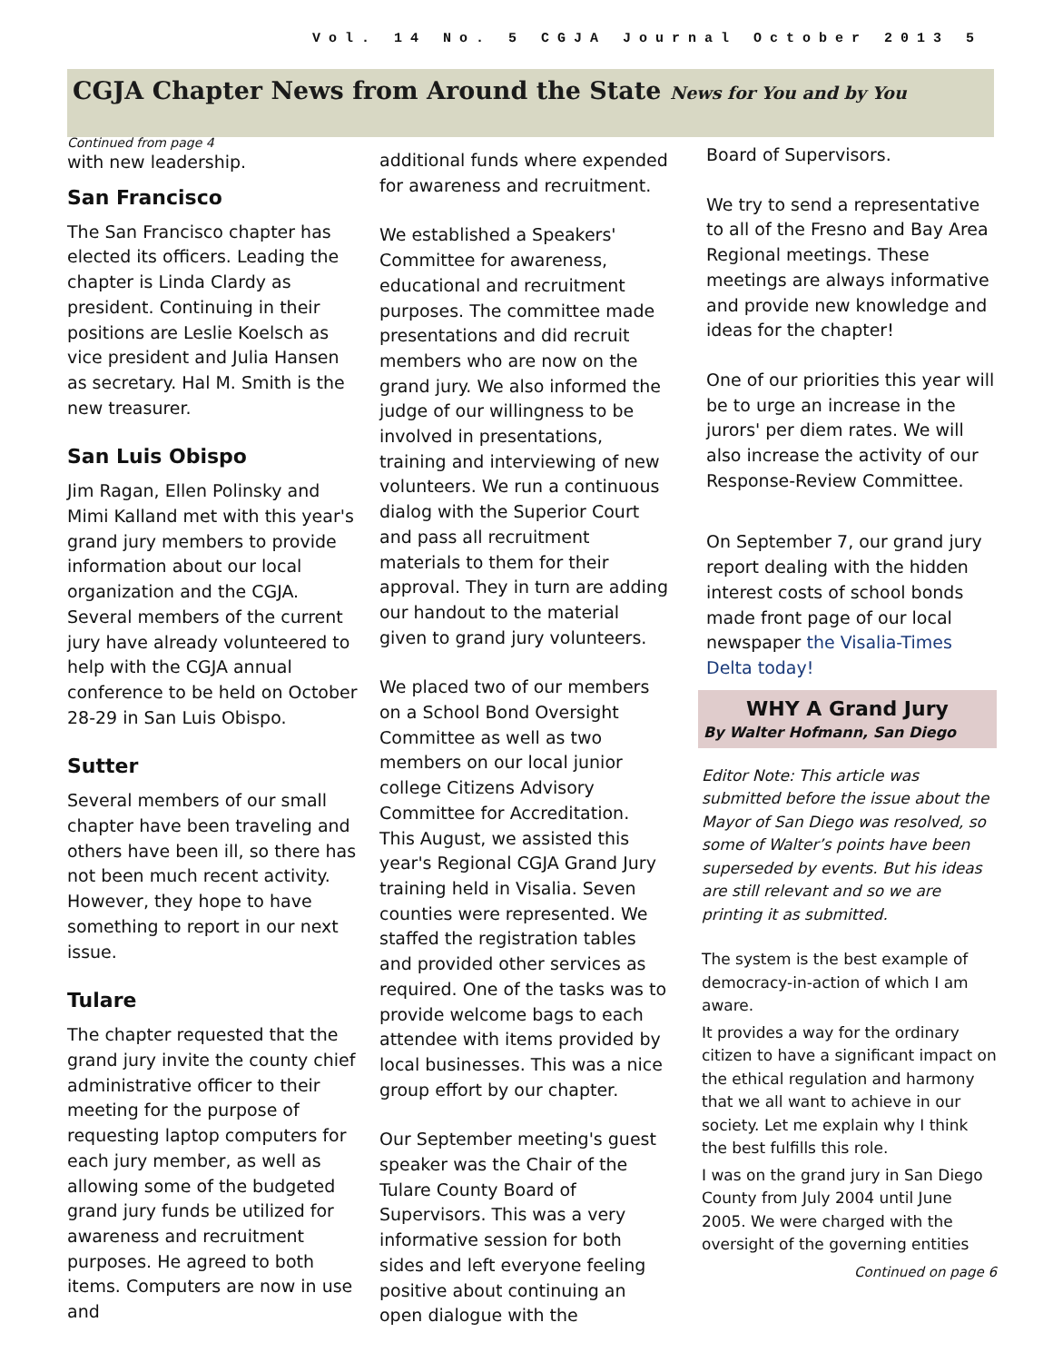Vol. 14 No. 5 CGJA Journal October 2013 5
CGJA Chapter News from Around the State News for You and by You
Continued from page 4
with new leadership.
San Francisco
The San Francisco chapter has elected its officers. Leading the chapter is Linda Clardy as president. Continuing in their positions are Leslie Koelsch as vice president and Julia Hansen as secretary. Hal M. Smith is the new treasurer.
San Luis Obispo
Jim Ragan, Ellen Polinsky and Mimi Kalland met with this year's grand jury members to provide information about our local organization and the CGJA. Several members of the current jury have already volunteered to help with the CGJA annual conference to be held on October 28-29 in San Luis Obispo.
Sutter
Several members of our small chapter have been traveling and others have been ill, so there has not been much recent activity. However, they hope to have something to report in our next issue.
Tulare
The chapter requested that the grand jury invite the county chief administrative officer to their meeting for the purpose of requesting laptop computers for each jury member, as well as allowing some of the budgeted grand jury funds be utilized for awareness and recruitment purposes. He agreed to both items. Computers are now in use and
additional funds where expended for awareness and recruitment.
We established a Speakers' Committee for awareness, educational and recruitment purposes. The committee made presentations and did recruit members who are now on the grand jury. We also informed the judge of our willingness to be involved in presentations, training and interviewing of new volunteers. We run a continuous dialog with the Superior Court and pass all recruitment materials to them for their approval. They in turn are adding our handout to the material given to grand jury volunteers.
We placed two of our members on a School Bond Oversight Committee as well as two members on our local junior college Citizens Advisory Committee for Accreditation.
This August, we assisted this year's Regional CGJA Grand Jury training held in Visalia. Seven counties were represented. We staffed the registration tables and provided other services as required. One of the tasks was to provide welcome bags to each attendee with items provided by local businesses. This was a nice group effort by our chapter.
Our September meeting's guest speaker was the Chair of the Tulare County Board of Supervisors. This was a very informative session for both sides and left everyone feeling positive about continuing an open dialogue with the
Board of Supervisors.
We try to send a representative to all of the Fresno and Bay Area Regional meetings. These meetings are always informative and provide new knowledge and ideas for the chapter!
One of our priorities this year will be to urge an increase in the jurors' per diem rates. We will also increase the activity of our Response-Review Committee.
On September 7, our grand jury report dealing with the hidden interest costs of school bonds made front page of our local newspaper the Visalia-Times Delta today!
WHY A Grand Jury
By Walter Hofmann, San Diego
Editor Note: This article was submitted before the issue about the Mayor of San Diego was resolved, so some of Walter’s points have been superseded by events. But his ideas are still relevant and so we are printing it as submitted.
The system is the best example of democracy-in-action of which I am aware.
It provides a way for the ordinary citizen to have a significant impact on the ethical regulation and harmony that we all want to achieve in our society. Let me explain why I think the best fulfills this role.
I was on the grand jury in San Diego County from July 2004 until June 2005. We were charged with the oversight of the governing entities
Continued on page 6